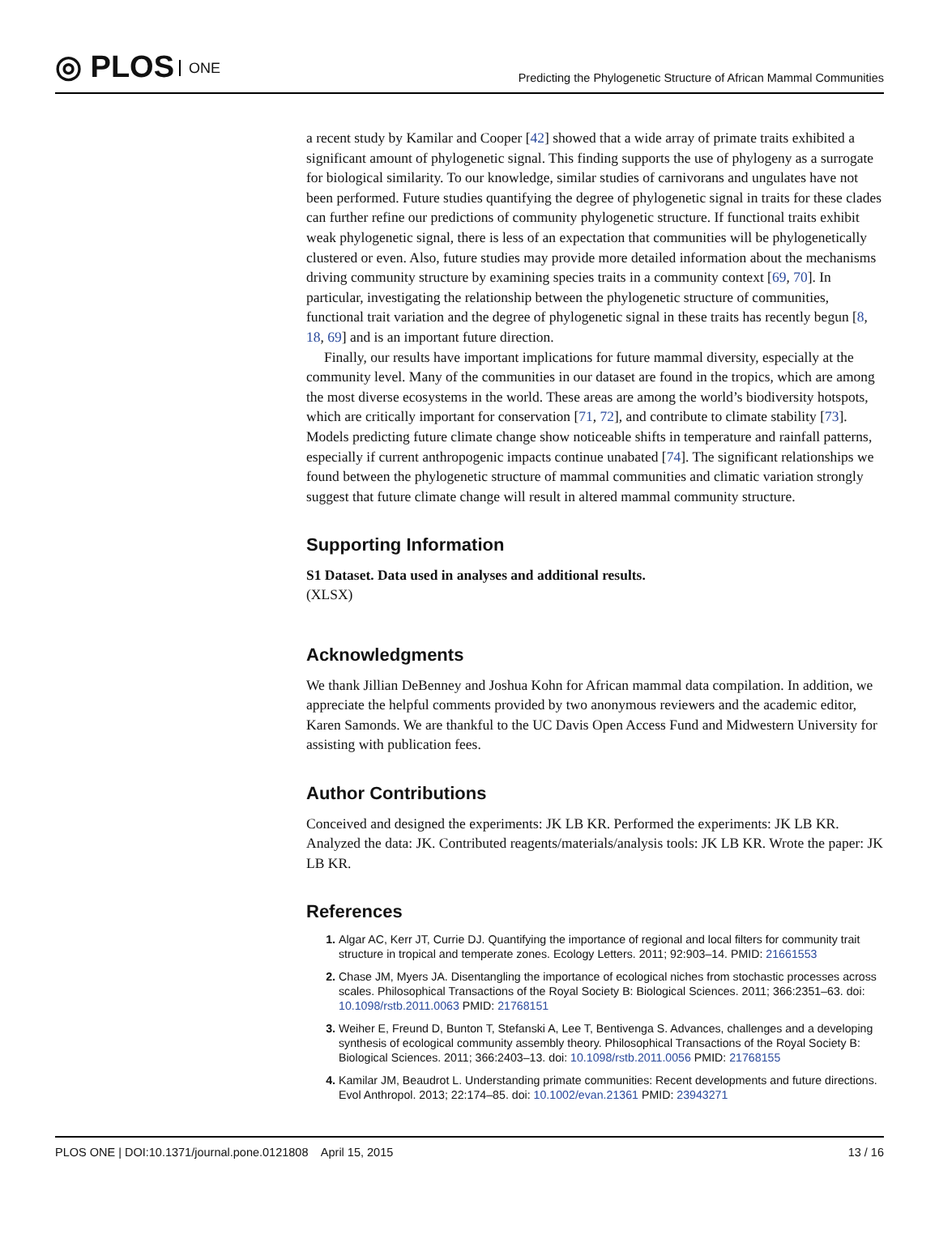◎ PLOS ONE
Predicting the Phylogenetic Structure of African Mammal Communities
a recent study by Kamilar and Cooper [42] showed that a wide array of primate traits exhibited a significant amount of phylogenetic signal. This finding supports the use of phylogeny as a surrogate for biological similarity. To our knowledge, similar studies of carnivorans and ungulates have not been performed. Future studies quantifying the degree of phylogenetic signal in traits for these clades can further refine our predictions of community phylogenetic structure. If functional traits exhibit weak phylogenetic signal, there is less of an expectation that communities will be phylogenetically clustered or even. Also, future studies may provide more detailed information about the mechanisms driving community structure by examining species traits in a community context [69, 70]. In particular, investigating the relationship between the phylogenetic structure of communities, functional trait variation and the degree of phylogenetic signal in these traits has recently begun [8, 18, 69] and is an important future direction.
Finally, our results have important implications for future mammal diversity, especially at the community level. Many of the communities in our dataset are found in the tropics, which are among the most diverse ecosystems in the world. These areas are among the world’s biodiversity hotspots, which are critically important for conservation [71, 72], and contribute to climate stability [73]. Models predicting future climate change show noticeable shifts in temperature and rainfall patterns, especially if current anthropogenic impacts continue unabated [74]. The significant relationships we found between the phylogenetic structure of mammal communities and climatic variation strongly suggest that future climate change will result in altered mammal community structure.
Supporting Information
S1 Dataset. Data used in analyses and additional results.
(XLSX)
Acknowledgments
We thank Jillian DeBenney and Joshua Kohn for African mammal data compilation. In addition, we appreciate the helpful comments provided by two anonymous reviewers and the academic editor, Karen Samonds. We are thankful to the UC Davis Open Access Fund and Midwestern University for assisting with publication fees.
Author Contributions
Conceived and designed the experiments: JK LB KR. Performed the experiments: JK LB KR. Analyzed the data: JK. Contributed reagents/materials/analysis tools: JK LB KR. Wrote the paper: JK LB KR.
References
Algar AC, Kerr JT, Currie DJ. Quantifying the importance of regional and local filters for community trait structure in tropical and temperate zones. Ecology Letters. 2011; 92:903–14. PMID: 21661553
Chase JM, Myers JA. Disentangling the importance of ecological niches from stochastic processes across scales. Philosophical Transactions of the Royal Society B: Biological Sciences. 2011; 366:2351–63. doi: 10.1098/rstb.2011.0063 PMID: 21768151
Weiher E, Freund D, Bunton T, Stefanski A, Lee T, Bentivenga S. Advances, challenges and a developing synthesis of ecological community assembly theory. Philosophical Transactions of the Royal Society B: Biological Sciences. 2011; 366:2403–13. doi: 10.1098/rstb.2011.0056 PMID: 21768155
Kamilar JM, Beaudrot L. Understanding primate communities: Recent developments and future directions. Evol Anthropol. 2013; 22:174–85. doi: 10.1002/evan.21361 PMID: 23943271
PLOS ONE | DOI:10.1371/journal.pone.0121808 April 15, 2015 13 / 16